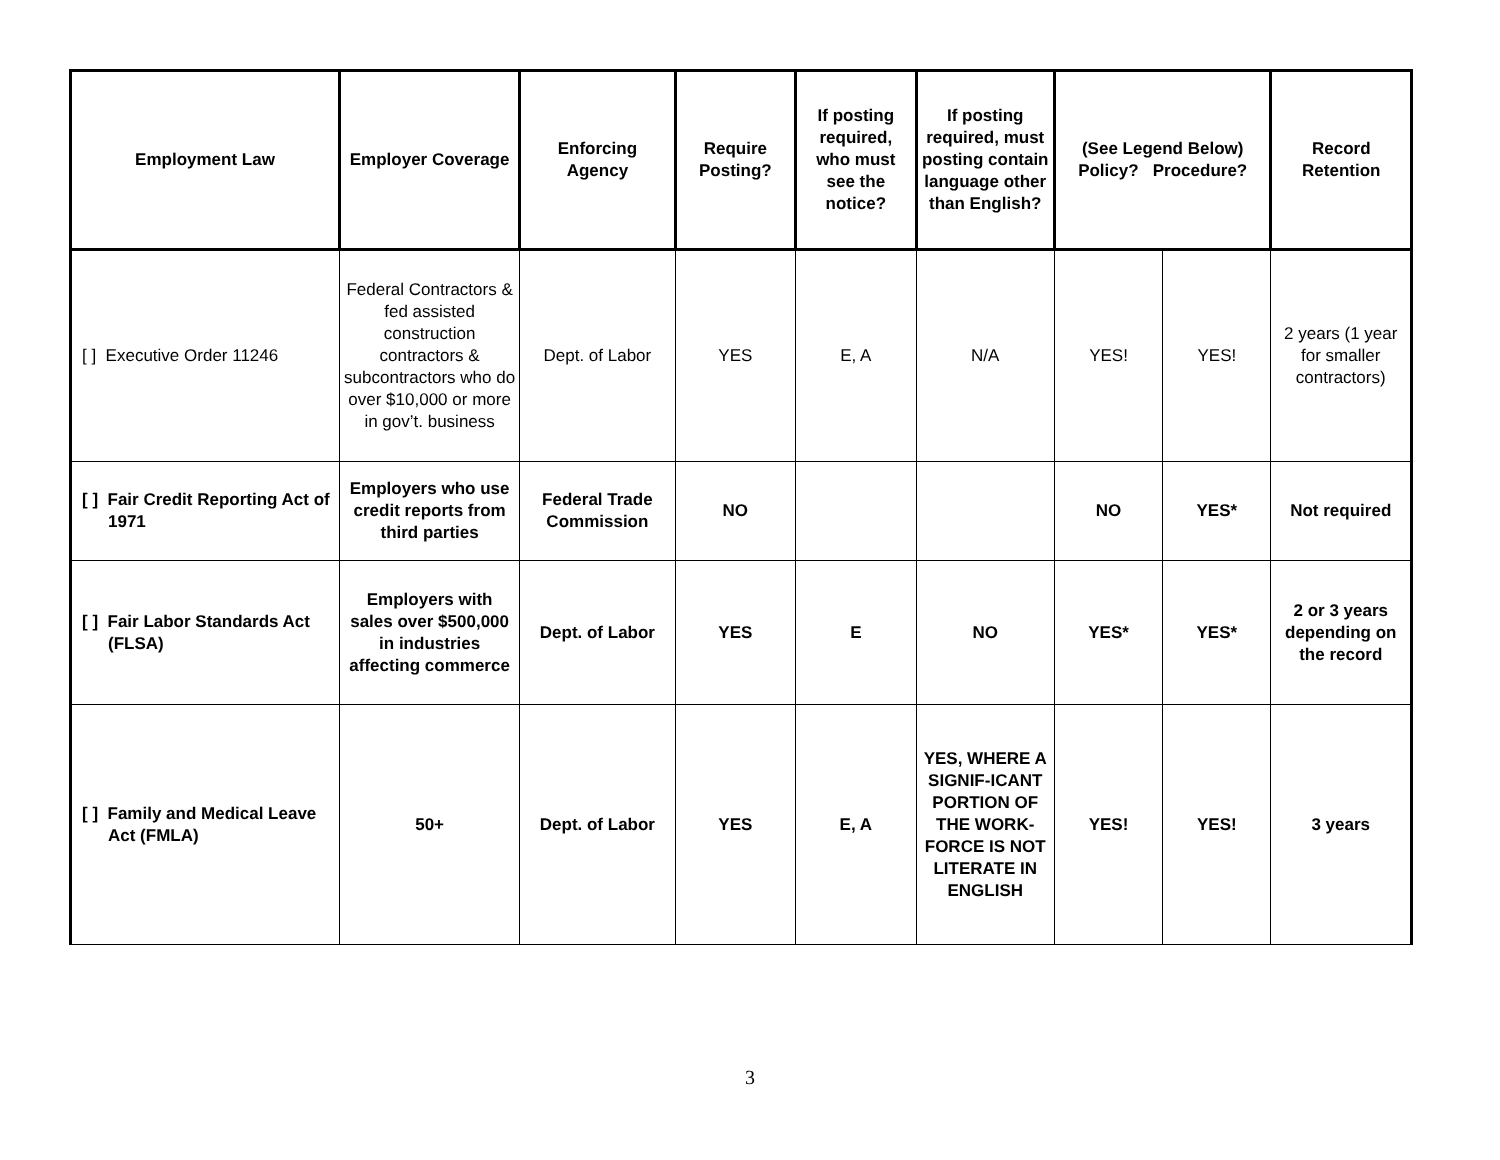| Employment Law | Employer Coverage | Enforcing Agency | Require Posting? | If posting required, who must see the notice? | If posting required, must posting contain language other than English? | (See Legend Below) Policy? Procedure? | | Record Retention |
| --- | --- | --- | --- | --- | --- | --- | --- | --- |
| [ ] Executive Order 11246 | Federal Contractors & fed assisted construction contractors & subcontractors who do over $10,000 or more in gov’t. business | Dept. of Labor | YES | E, A | N/A | YES! | YES! | 2 years (1 year for smaller contractors) |
| [ ] Fair Credit Reporting Act of 1971 | Employers who use credit reports from third parties | Federal Trade Commission | NO | | | NO | YES* | Not required |
| [ ] Fair Labor Standards Act (FLSA) | Employers with sales over $500,000 in industries affecting commerce | Dept. of Labor | YES | E | NO | YES* | YES* | 2 or 3 years depending on the record |
| [ ] Family and Medical Leave Act (FMLA) | 50+ | Dept. of Labor | YES | E, A | YES, WHERE A SIGNIF-ICANT PORTION OF THE WORK-FORCE IS NOT LITERATE IN ENGLISH | YES! | YES! | 3 years |
3